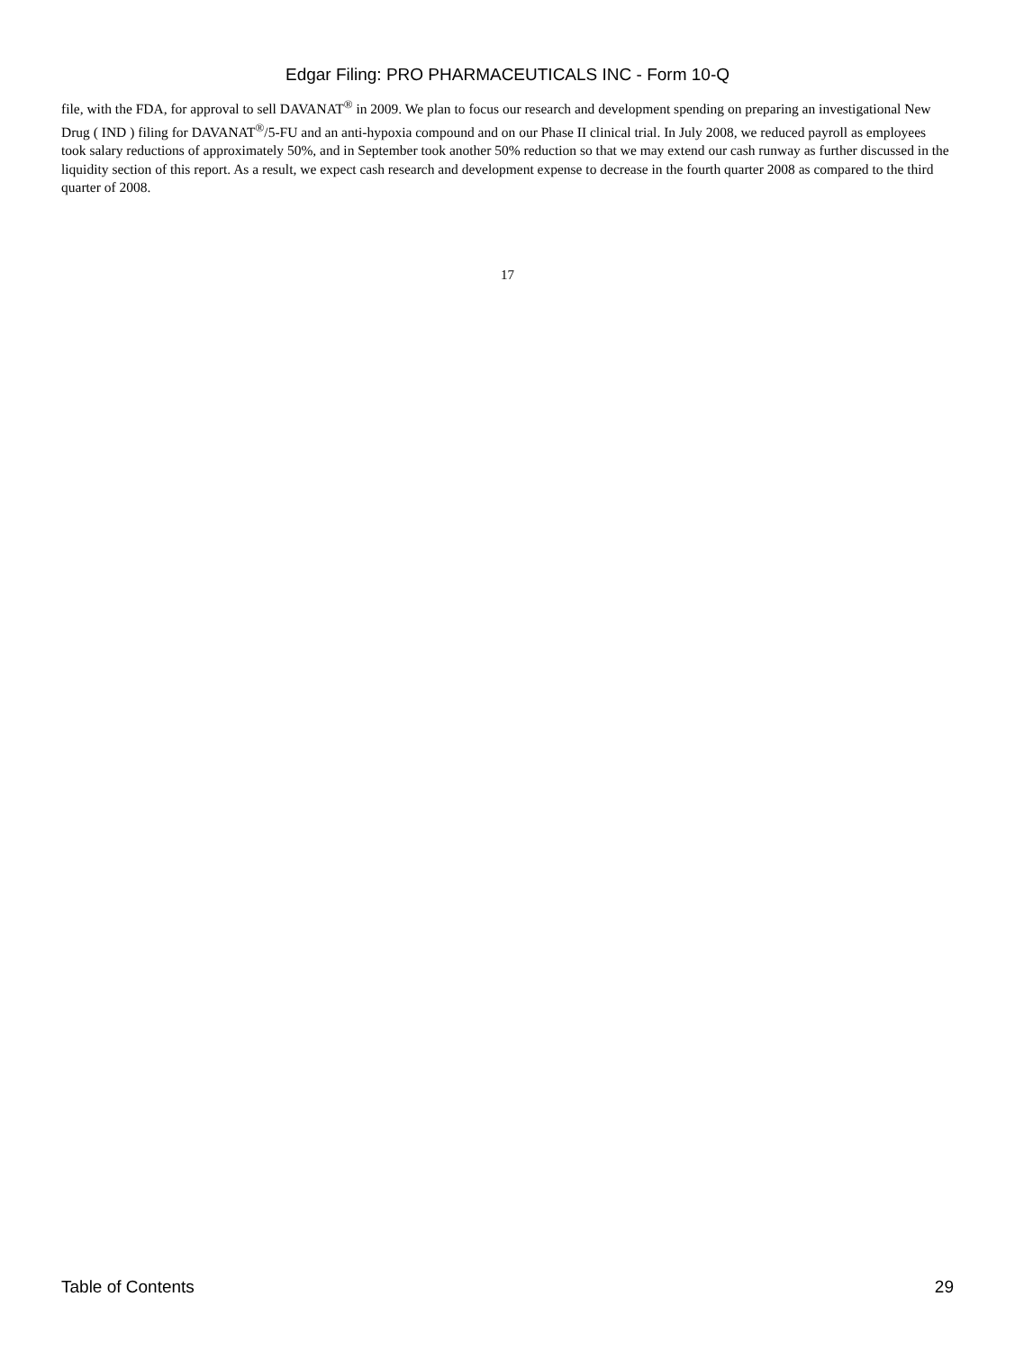Edgar Filing: PRO PHARMACEUTICALS INC - Form 10-Q
file, with the FDA, for approval to sell DAVANAT<sup>®</sup> in 2009. We plan to focus our research and development spending on preparing an investigational New Drug ( IND ) filing for DAVANAT<sup>®</sup>/5-FU and an anti-hypoxia compound and on our Phase II clinical trial. In July 2008, we reduced payroll as employees took salary reductions of approximately 50%, and in September took another 50% reduction so that we may extend our cash runway as further discussed in the liquidity section of this report. As a result, we expect cash research and development expense to decrease in the fourth quarter 2008 as compared to the third quarter of 2008.
17
Table of Contents 29